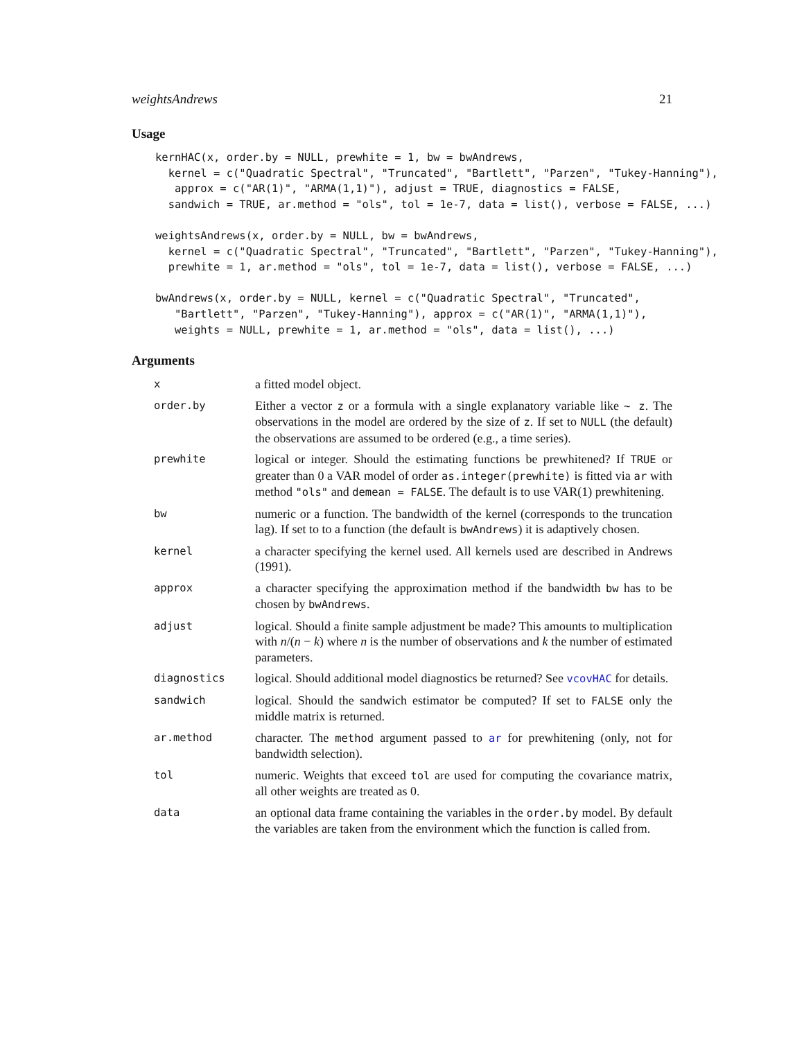weightsAndrews 21
Usage
kernHAC(x, order.by = NULL, prewhite = 1, bw = bwAndrews,
  kernel = c("Quadratic Spectral", "Truncated", "Bartlett", "Parzen", "Tukey-Hanning"),
   approx = c("AR(1)", "ARMA(1,1)"), adjust = TRUE, diagnostics = FALSE,
  sandwich = TRUE, ar.method = "ols", tol = 1e-7, data = list(), verbose = FALSE, ...)

weightsAndrews(x, order.by = NULL, bw = bwAndrews,
  kernel = c("Quadratic Spectral", "Truncated", "Bartlett", "Parzen", "Tukey-Hanning"),
  prewhite = 1, ar.method = "ols", tol = 1e-7, data = list(), verbose = FALSE, ...)

bwAndrews(x, order.by = NULL, kernel = c("Quadratic Spectral", "Truncated",
   "Bartlett", "Parzen", "Tukey-Hanning"), approx = c("AR(1)", "ARMA(1,1)"),
   weights = NULL, prewhite = 1, ar.method = "ols", data = list(), ...)
Arguments
| x | a fitted model object. |
| order.by | Either a vector z or a formula with a single explanatory variable like ~ z . The observations in the model are ordered by the size of z . If set to NULL (the default) the observations are assumed to be ordered (e.g., a time series). |
| prewhite | logical or integer. Should the estimating functions be prewhitened? If TRUE or greater than 0 a VAR model of order as.integer(prewhite) is fitted via ar with method "ols" and demean = FALSE . The default is to use VAR(1) prewhitening. |
| bw | numeric or a function. The bandwidth of the kernel (corresponds to the truncation lag). If set to to a function (the default is bwAndrews ) it is adaptively chosen. |
| kernel | a character specifying the kernel used. All kernels used are described in Andrews (1991). |
| approx | a character specifying the approximation method if the bandwidth bw has to be chosen by bwAndrews . |
| adjust | logical. Should a finite sample adjustment be made? This amounts to multiplication with n /( n − k ) where n is the number of observations and k the number of estimated parameters. |
| diagnostics | logical. Should additional model diagnostics be returned? See vcovHAC for details. |
| sandwich | logical. Should the sandwich estimator be computed? If set to FALSE only the middle matrix is returned. |
| ar.method | character. The method argument passed to ar for prewhitening (only, not for bandwidth selection). |
| tol | numeric. Weights that exceed tol are used for computing the covariance matrix, all other weights are treated as 0. |
| data | an optional data frame containing the variables in the order.by model. By default the variables are taken from the environment which the function is called from. |